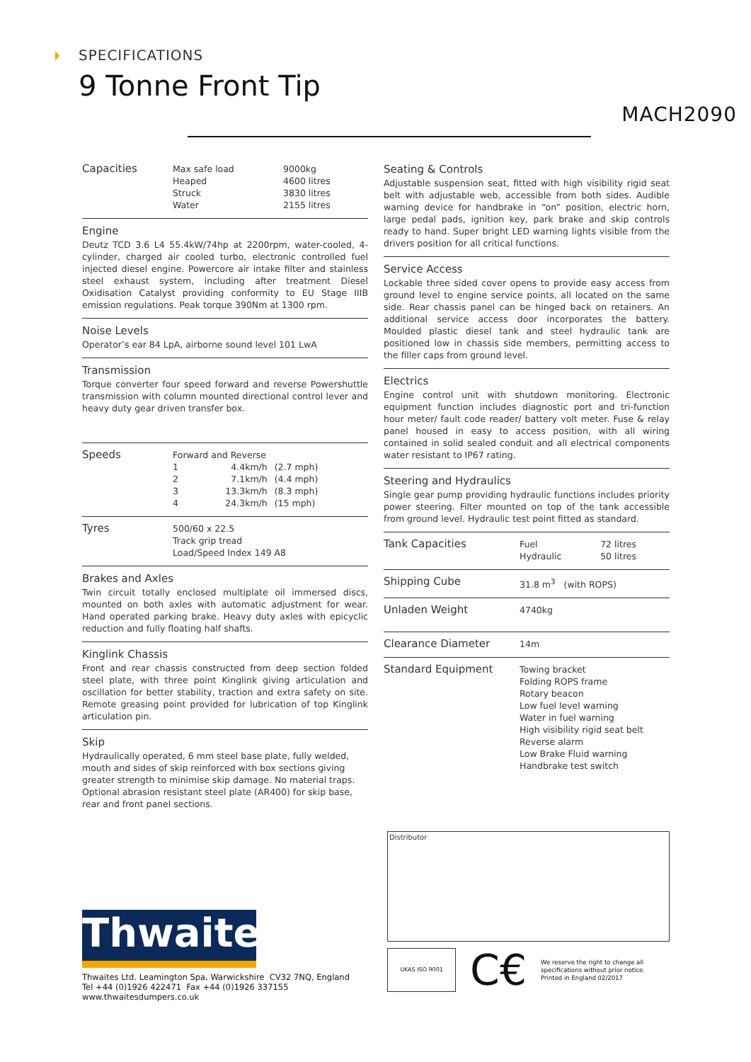SPECIFICATIONS
9 Tonne Front Tip
MACH2090
| Capacities | Max safe load Heaped Struck Water | 9000kg 4600 litres 3830 litres 2155 litres |
Engine
Deutz TCD 3.6 L4 55.4kW/74hp at 2200rpm, water-cooled, 4-cylinder, charged air cooled turbo, electronic controlled fuel injected diesel engine. Powercore air intake filter and stainless steel exhaust system, including after treatment Diesel Oxidisation Catalyst providing conformity to EU Stage IIIB emission regulations. Peak torque 390Nm at 1300 rpm.
Noise Levels
Operator’s ear 84 LpA, airborne sound level 101 LwA
Transmission
Torque converter four speed forward and reverse Powershuttle transmission with column mounted directional control lever and heavy duty gear driven transfer box.
| Speeds | Forward and Reverse | | |
| | 1 2 3 4 | 4.4km/h 7.1km/h 13.3km/h 24.3km/h | (2.7 mph) (4.4 mph) (8.3 mph) (15 mph) |
| Tyres | 500/60 x 22.5 Track grip tread Load/Speed Index 149 A8 |
Brakes and Axles
Twin circuit totally enclosed multiplate oil immersed discs, mounted on both axles with automatic adjustment for wear. Hand operated parking brake. Heavy duty axles with epicyclic reduction and fully floating half shafts.
Kinglink Chassis
Front and rear chassis constructed from deep section folded steel plate, with three point Kinglink giving articulation and oscillation for better stability, traction and extra safety on site. Remote greasing point provided for lubrication of top Kinglink articulation pin.
Skip
Hydraulically operated, 6 mm steel base plate, fully welded, mouth and sides of skip reinforced with box sections giving greater strength to minimise skip damage. No material traps. Optional abrasion resistant steel plate (AR400) for skip base, rear and front panel sections.
Seating & Controls
Adjustable suspension seat, fitted with high visibility rigid seat belt with adjustable web, accessible from both sides. Audible warning device for handbrake in “on” position, electric horn, large pedal pads, ignition key, park brake and skip controls ready to hand. Super bright LED warning lights visible from the drivers position for all critical functions.
Service Access
Lockable three sided cover opens to provide easy access from ground level to engine service points, all located on the same side. Rear chassis panel can be hinged back on retainers. An additional service access door incorporates the battery. Moulded plastic diesel tank and steel hydraulic tank are positioned low in chassis side members, permitting access to the filler caps from ground level.
Electrics
Engine control unit with shutdown monitoring. Electronic equipment function includes diagnostic port and tri-function hour meter/ fault code reader/ battery volt meter. Fuse & relay panel housed in easy to access position, with all wiring contained in solid sealed conduit and all electrical components water resistant to IP67 rating.
Steering and Hydraulics
Single gear pump providing hydraulic functions includes priority power steering. Filter mounted on top of the tank accessible from ground level. Hydraulic test point fitted as standard.
| Tank Capacities | Fuel Hydraulic | 72 litres 50 litres |
| Shipping Cube | 31.8 m<sup>3</sup> (with ROPS) |
| Unladen Weight | 4740kg |
| Clearance Diameter | 14m |
| Standard Equipment | Towing bracket Folding ROPS frame Rotary beacon Low fuel level warning Water in fuel warning High visibility rigid seat belt Reverse alarm Low Brake Fluid warning Handbrake test switch |
Distributor
Thwaites
Thwaites Ltd. Leamington Spa, Warwickshire CV32 7NQ, England
Tel +44 (0)1926 422471 Fax +44 (0)1926 337155
www.thwaitesdumpers.co.uk
UKAS ISO 9001
C€
We reserve the right to change all
specifications without prior notice.
Printed in England 02/2017